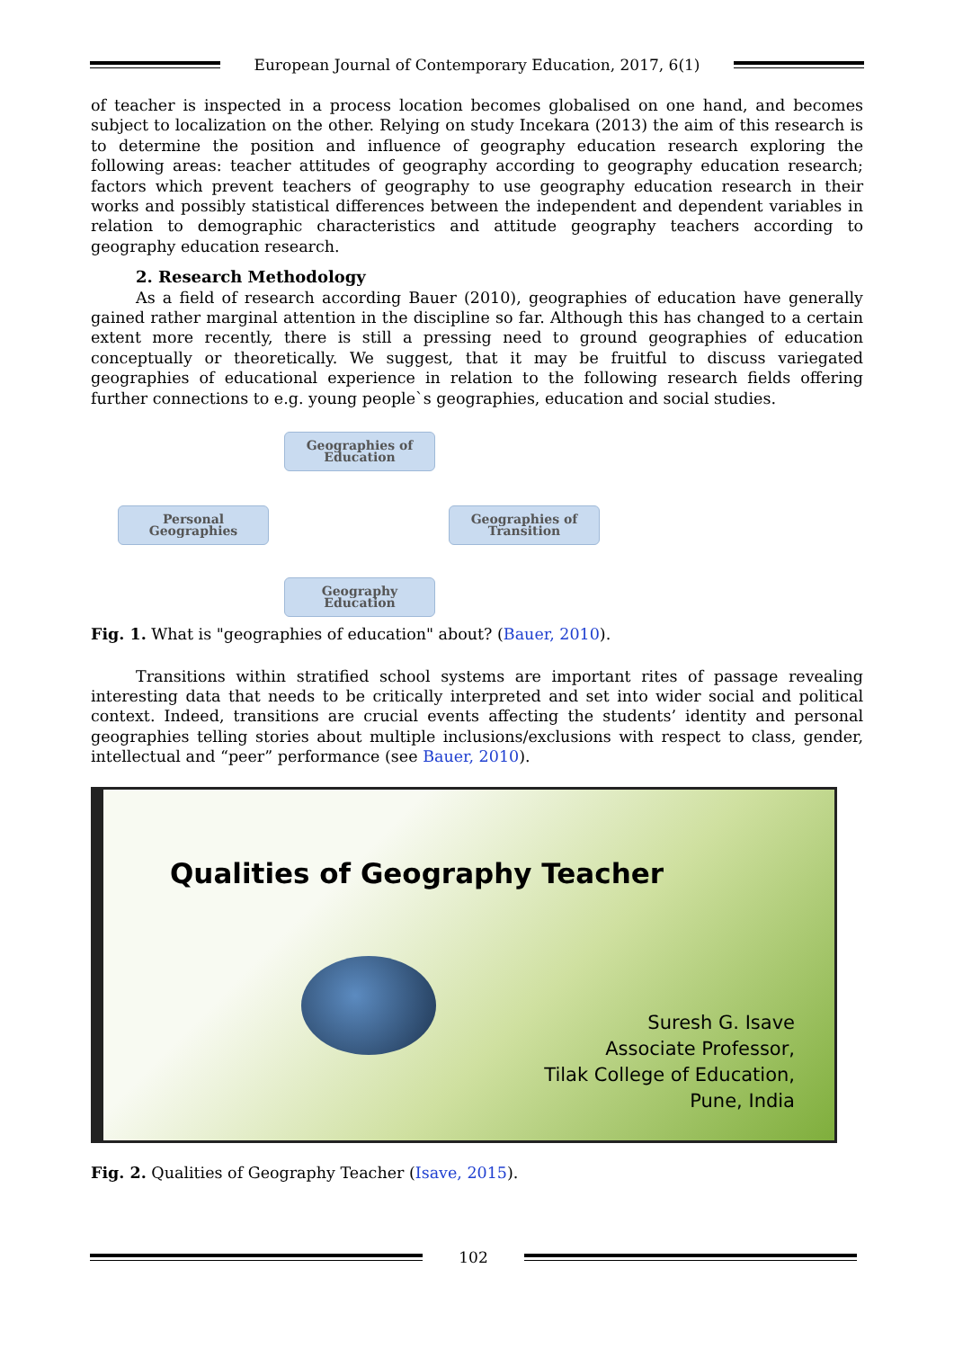European Journal of Contemporary Education, 2017, 6(1)
of teacher is inspected in a process location becomes globalised on one hand, and becomes subject to localization on the other. Relying on study Incekara (2013) the aim of this research is to determine the position and influence of geography education research exploring the following areas: teacher attitudes of geography according to geography education research; factors which prevent teachers of geography to use geography education research in their works and possibly statistical differences between the independent and dependent variables in relation to demographic characteristics and attitude geography teachers according to geography education research.
2. Research Methodology
As a field of research according Bauer (2010), geographies of education have generally gained rather marginal attention in the discipline so far. Although this has changed to a certain extent more recently, there is still a pressing need to ground geographies of education conceptually or theoretically. We suggest, that it may be fruitful to discuss variegated geographies of educational experience in relation to the following research fields offering further connections to e.g. young people`s geographies, education and social studies.
Geographies of Education
Personal Geographies
Geographies of Transition
Geography Education
Fig. 1. What is "geographies of education" about? (Bauer, 2010).
Transitions within stratified school systems are important rites of passage revealing interesting data that needs to be critically interpreted and set into wider social and political context. Indeed, transitions are crucial events affecting the students’ identity and personal geographies telling stories about multiple inclusions/exclusions with respect to class, gender, intellectual and “peer” performance (see Bauer, 2010).
Qualities of Geography Teacher
Suresh G. Isave
Associate Professor,
Tilak College of Education,
Pune, India
Fig. 2. Qualities of Geography Teacher (Isave, 2015).
102